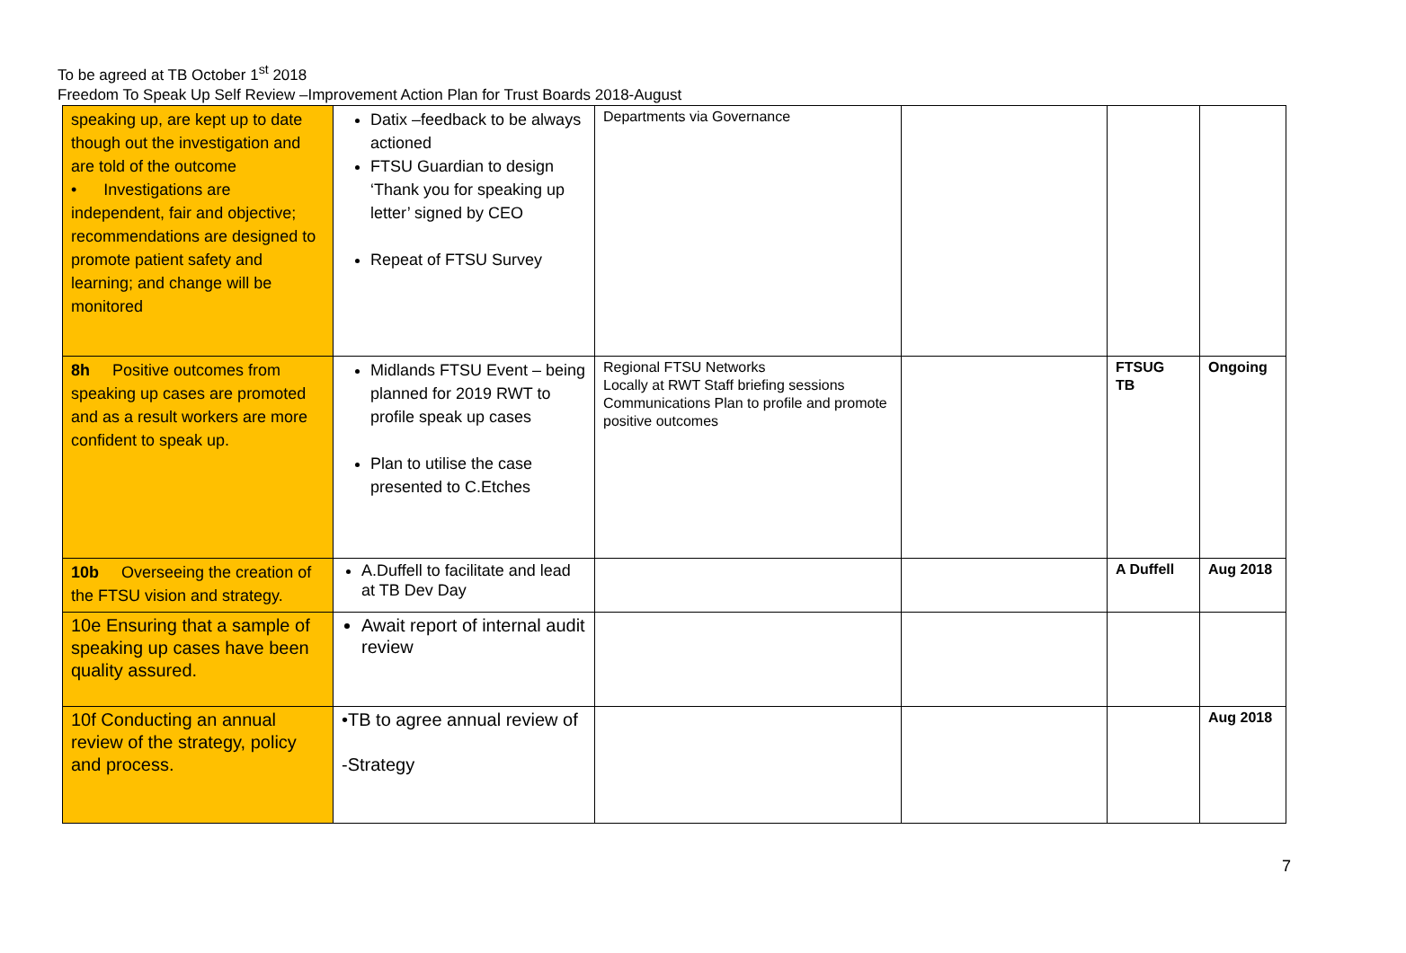To be agreed at TB October 1<sup>st</sup> 2018
Freedom To Speak Up Self Review –Improvement Action Plan for Trust Boards 2018-August
| speaking up, are kept up to date though out the investigation and are told of the outcome • Investigations are independent, fair and objective; recommendations are designed to promote patient safety and learning; and change will be monitored | Datix –feedback to be always actioned FTSU Guardian to design ‘Thank you for speaking up letter’ signed by CEO Repeat of FTSU Survey | Departments via Governance | | | |
| 8h Positive outcomes from speaking up cases are promoted and as a result workers are more confident to speak up. | Midlands FTSU Event – being planned for 2019 RWT to profile speak up cases Plan to utilise the case presented to C.Etches | Regional FTSU Networks Locally at RWT Staff briefing sessions Communications Plan to profile and promote positive outcomes | | FTSUG TB | Ongoing |
| 10b Overseeing the creation of the FTSU vision and strategy. | A.Duffell to facilitate and lead at TB Dev Day | | | A Duffell | Aug 2018 |
| 10e Ensuring that a sample of speaking up cases have been quality assured. | Await report of internal audit review | | | | |
| 10f Conducting an annual review of the strategy, policy and process. | •TB to agree annual review of -Strategy | | | | Aug 2018 |
7